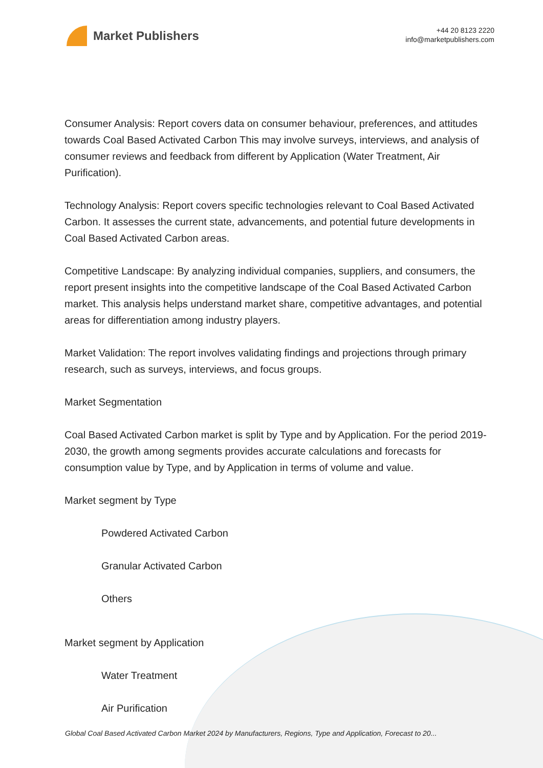Market Publishers
+44 20 8123 2220
info@marketpublishers.com
Consumer Analysis: Report covers data on consumer behaviour, preferences, and attitudes towards Coal Based Activated Carbon This may involve surveys, interviews, and analysis of consumer reviews and feedback from different by Application (Water Treatment, Air Purification).
Technology Analysis: Report covers specific technologies relevant to Coal Based Activated Carbon. It assesses the current state, advancements, and potential future developments in Coal Based Activated Carbon areas.
Competitive Landscape: By analyzing individual companies, suppliers, and consumers, the report present insights into the competitive landscape of the Coal Based Activated Carbon market. This analysis helps understand market share, competitive advantages, and potential areas for differentiation among industry players.
Market Validation: The report involves validating findings and projections through primary research, such as surveys, interviews, and focus groups.
Market Segmentation
Coal Based Activated Carbon market is split by Type and by Application. For the period 2019-2030, the growth among segments provides accurate calculations and forecasts for consumption value by Type, and by Application in terms of volume and value.
Market segment by Type
Powdered Activated Carbon
Granular Activated Carbon
Others
Market segment by Application
Water Treatment
Air Purification
Global Coal Based Activated Carbon Market 2024 by Manufacturers, Regions, Type and Application, Forecast to 20...